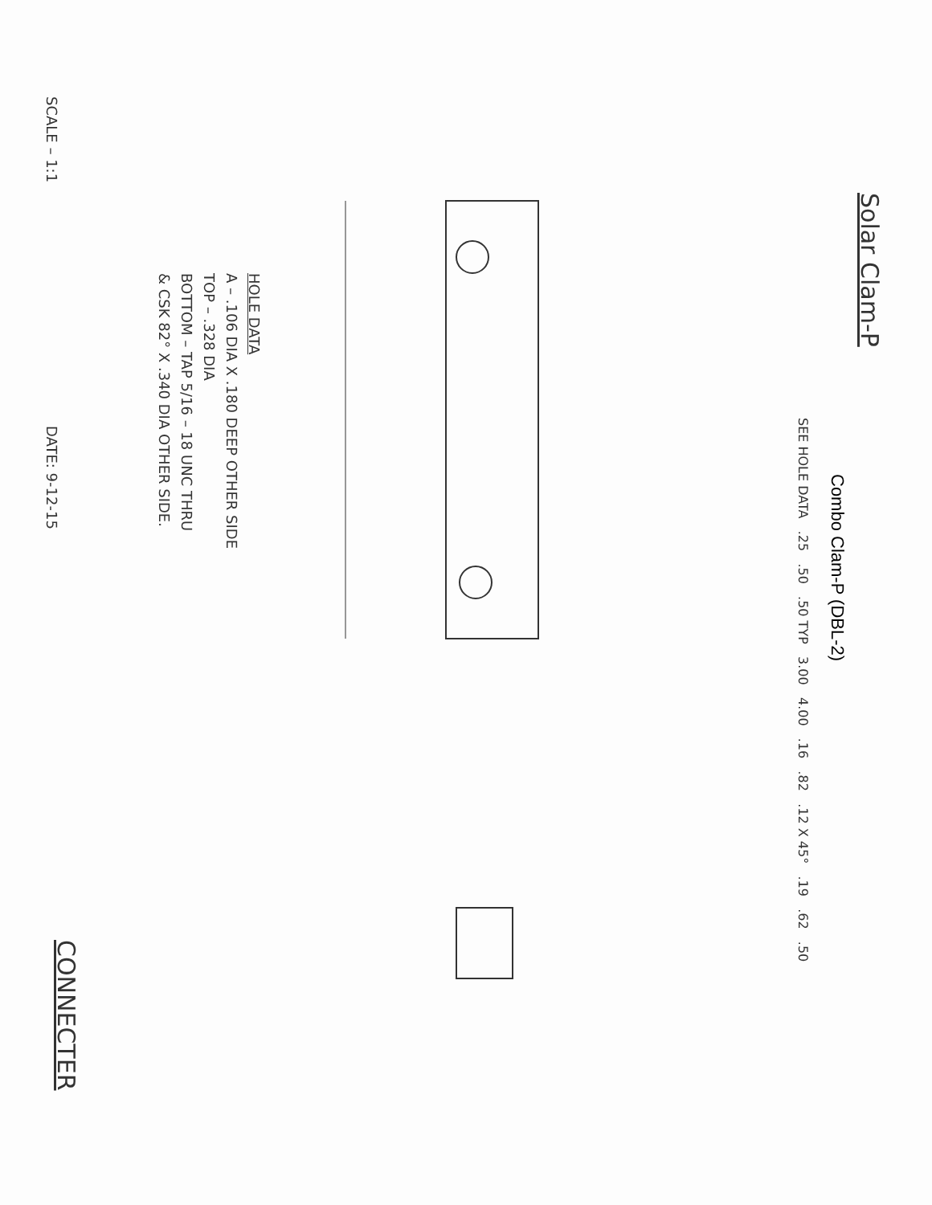Solar Clam-P
Combo Clam-P (DBL-2)
SEE HOLE DATA .25 .50 .50 TYP 3.00 4.00 .16 .82 .12 X 45° .19 .62 .50
HOLE DATA
A – .106 DIA X .180 DEEP OTHER SIDE
TOP – .328 DIA
BOTTOM – TAP 5/16 – 18 UNC THRU
& CSK 82° X .340 DIA OTHER SIDE.
SCALE – 1:1 DATE: 9-12-15 CONNECTER